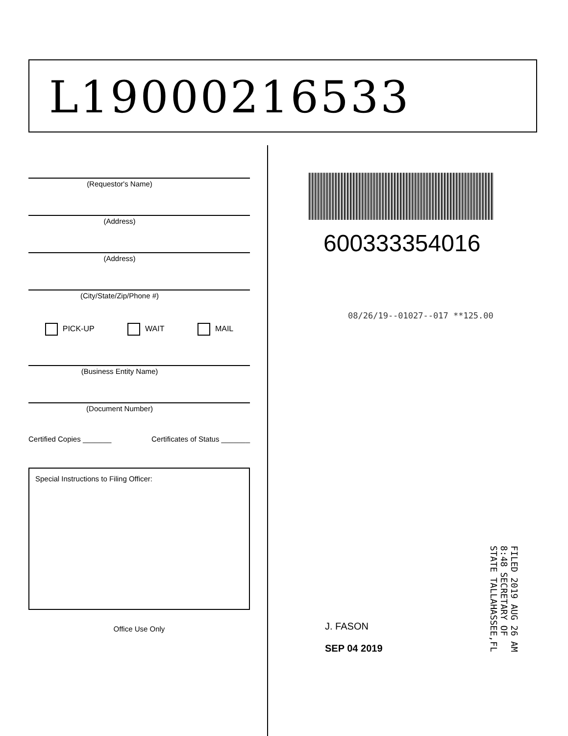L19000216533
(Requestor's Name)
(Address)
(Address)
(City/State/Zip/Phone #)
PICK-UP WAIT MAIL
(Business Entity Name)
(Document Number)
Certified Copies _______ Certificates of Status _______
Special Instructions to Filing Officer:
Office Use Only
600333354016
08/26/19--01027--017 **125.00
J. FASON
SEP 04 2019
FILED 2019 AUG 26 AM 8:48 SECRETARY OF STATE TALLAHASSEE,FL